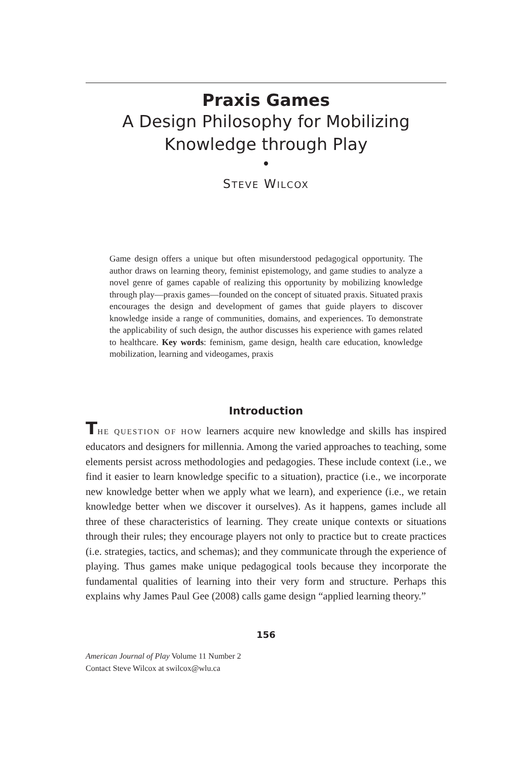Praxis Games
A Design Philosophy for Mobilizing
Knowledge through Play
•
STEVE WILCOX
Game design offers a unique but often misunderstood pedagogical opportunity. The author draws on learning theory, feminist epistemology, and game studies to analyze a novel genre of games capable of realizing this opportunity by mobilizing knowledge through play—praxis games—founded on the concept of situated praxis. Situated praxis encourages the design and development of games that guide players to discover knowledge inside a range of communities, domains, and experiences. To demonstrate the applicability of such design, the author discusses his experience with games related to healthcare. Key words: feminism, game design, health care education, knowledge mobilization, learning and videogames, praxis
Introduction
THE QUESTION OF HOW learners acquire new knowledge and skills has inspired educators and designers for millennia. Among the varied approaches to teaching, some elements persist across methodologies and pedagogies. These include context (i.e., we find it easier to learn knowledge specific to a situation), practice (i.e., we incorporate new knowledge better when we apply what we learn), and experience (i.e., we retain knowledge better when we discover it ourselves). As it happens, games include all three of these characteristics of learning. They create unique contexts or situations through their rules; they encourage players not only to practice but to create practices (i.e. strategies, tactics, and schemas); and they communicate through the experience of playing. Thus games make unique pedagogical tools because they incorporate the fundamental qualities of learning into their very form and structure. Perhaps this explains why James Paul Gee (2008) calls game design “applied learning theory.”
156
American Journal of Play Volume 11 Number 2
Contact Steve Wilcox at swilcox@wlu.ca